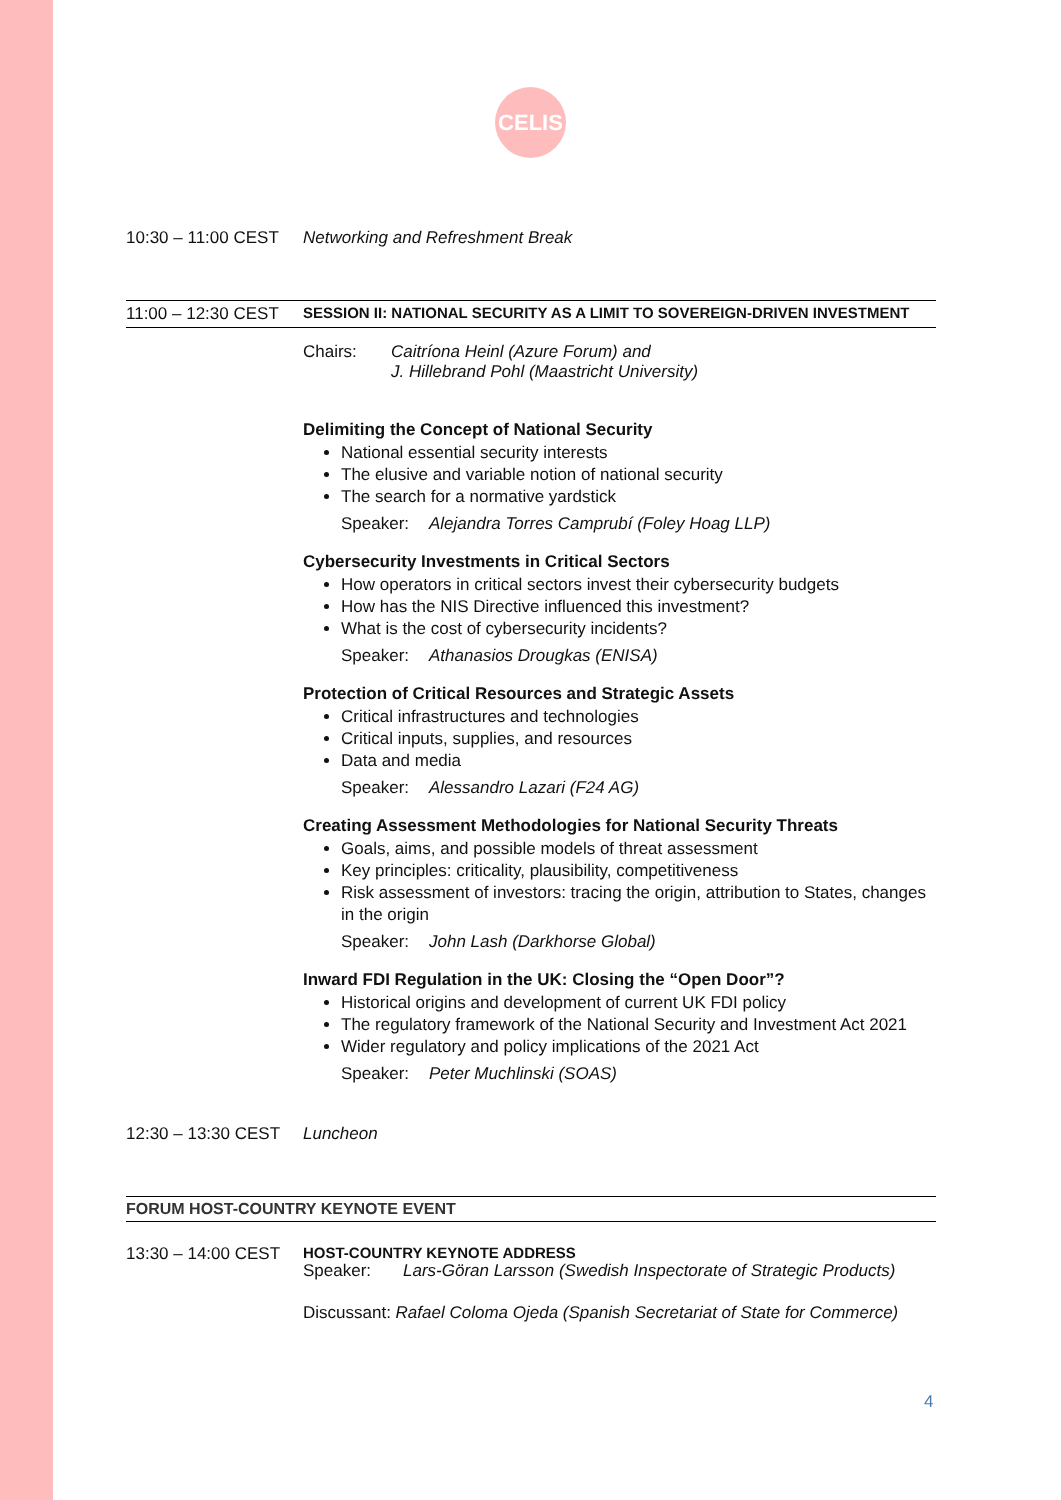CELIS
10:30 – 11:00 CEST
Networking and Refreshment Break
11:00 – 12:30 CEST
SESSION II: NATIONAL SECURITY AS A LIMIT TO SOVEREIGN-DRIVEN INVESTMENT
Chairs: Caitríona Heinl (Azure Forum) and
J. Hillebrand Pohl (Maastricht University)
Delimiting the Concept of National Security
National essential security interests
The elusive and variable notion of national security
The search for a normative yardstick
Speaker: Alejandra Torres Camprubí (Foley Hoag LLP)
Cybersecurity Investments in Critical Sectors
How operators in critical sectors invest their cybersecurity budgets
How has the NIS Directive influenced this investment?
What is the cost of cybersecurity incidents?
Speaker: Athanasios Drougkas (ENISA)
Protection of Critical Resources and Strategic Assets
Critical infrastructures and technologies
Critical inputs, supplies, and resources
Data and media
Speaker: Alessandro Lazari (F24 AG)
Creating Assessment Methodologies for National Security Threats
Goals, aims, and possible models of threat assessment
Key principles: criticality, plausibility, competitiveness
Risk assessment of investors: tracing the origin, attribution to States, changes in the origin
Speaker: John Lash (Darkhorse Global)
Inward FDI Regulation in the UK: Closing the “Open Door”?
Historical origins and development of current UK FDI policy
The regulatory framework of the National Security and Investment Act 2021
Wider regulatory and policy implications of the 2021 Act
Speaker: Peter Muchlinski (SOAS)
12:30 – 13:30 CEST
Luncheon
FORUM HOST-COUNTRY KEYNOTE EVENT
13:30 – 14:00 CEST
HOST-COUNTRY KEYNOTE ADDRESS
Speaker: Lars-Göran Larsson (Swedish Inspectorate of Strategic Products)
Discussant: Rafael Coloma Ojeda (Spanish Secretariat of State for Commerce)
4